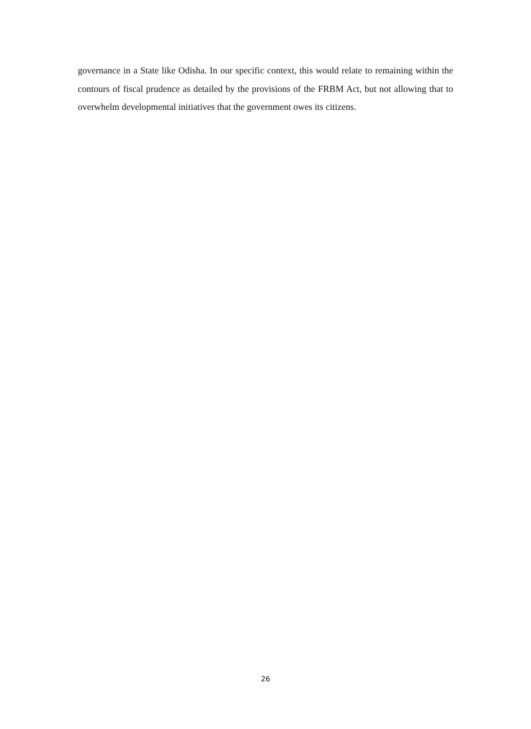governance in a State like Odisha. In our specific context, this would relate to remaining within the contours of fiscal prudence as detailed by the provisions of the FRBM Act, but not allowing that to overwhelm developmental initiatives that the government owes its citizens.
26